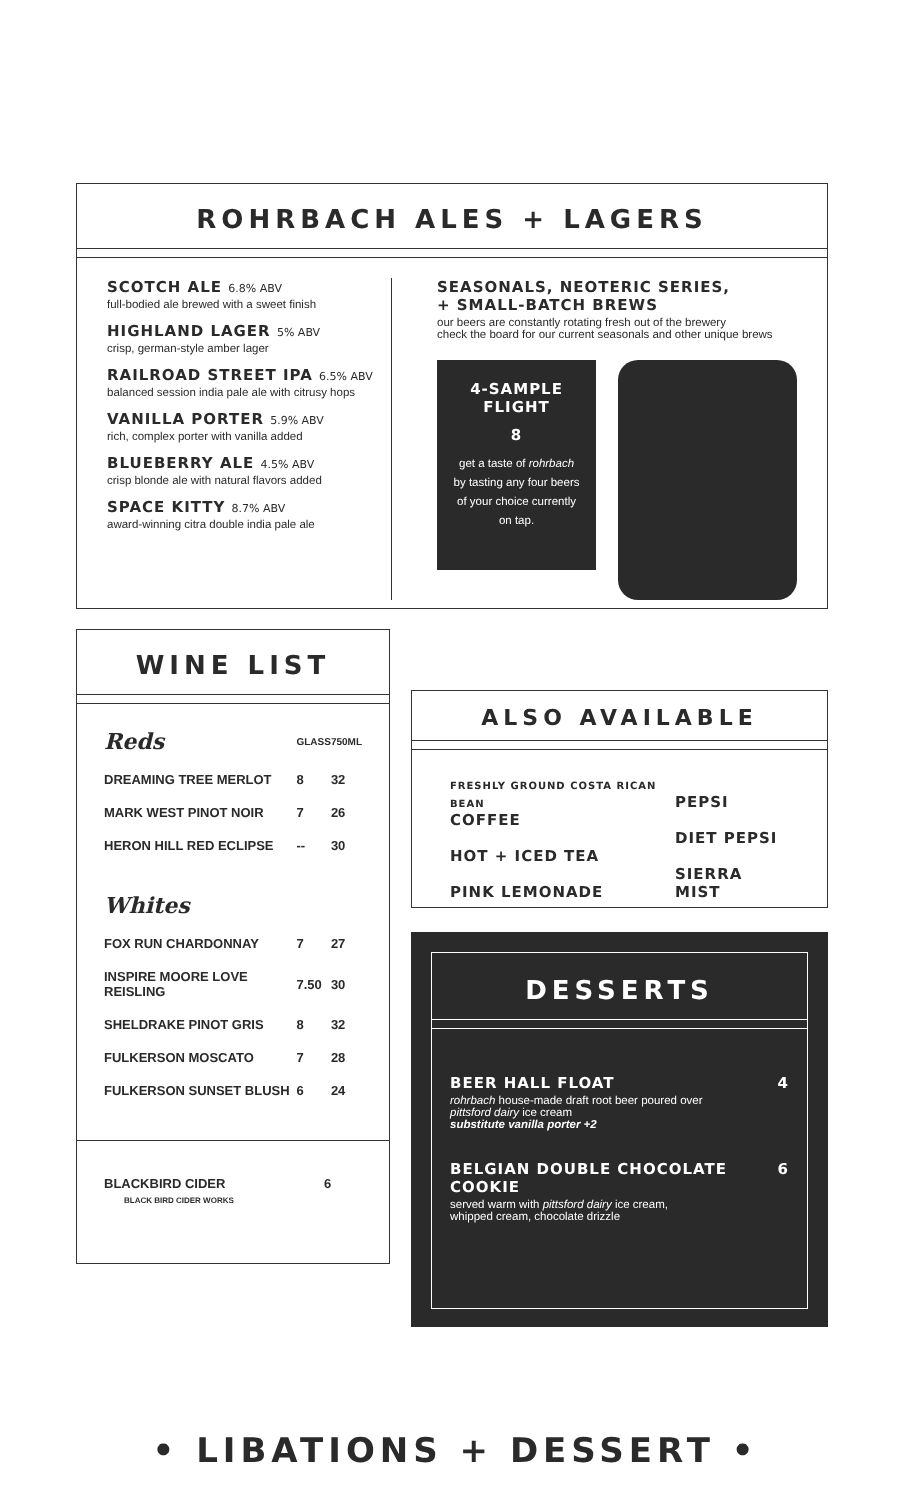ROHRBACH ALES + LAGERS
SCOTCH ALE 6.8% ABV
full-bodied ale brewed with a sweet finish
HIGHLAND LAGER 5% ABV
crisp, german-style amber lager
RAILROAD STREET IPA 6.5% ABV
balanced session india pale ale with citrusy hops
VANILLA PORTER 5.9% ABV
rich, complex porter with vanilla added
BLUEBERRY ALE 4.5% ABV
crisp blonde ale with natural flavors added
SPACE KITTY 8.7% ABV
award-winning citra double india pale ale
SEASONALS, NEOTERIC SERIES,
+ SMALL-BATCH BREWS
our beers are constantly rotating fresh out of the brewery
check the board for our current seasonals and other unique brews
4-SAMPLE FLIGHT
8
get a taste of rohrbach
by tasting any four beers
of your choice currently
on tap.
WINE LIST
| Reds | GLASS | 750ML |
| --- | --- | --- |
| DREAMING TREE MERLOT | 8 | 32 |
| MARK WEST PINOT NOIR | 7 | 26 |
| HERON HILL RED ECLIPSE | -- | 30 |
| Whites | | |
| FOX RUN CHARDONNAY | 7 | 27 |
| INSPIRE MOORE LOVE REISLING | 7.50 | 30 |
| SHELDRAKE PINOT GRIS | 8 | 32 |
| FULKERSON MOSCATO | 7 | 28 |
| FULKERSON SUNSET BLUSH | 6 | 24 |
BLACKBIRD CIDER 6 BLACK BIRD CIDER WORKS
ALSO AVAILABLE
FRESHLY GROUND COSTA RICAN BEAN
COFFEE
HOT + ICED TEA
PINK LEMONADE
PEPSI
DIET PEPSI
SIERRA MIST
DESSERTS
BEER HALL FLOAT 4
rohrbach house-made draft root beer poured over
pittsford dairy ice cream
substitute vanilla porter +2
BELGIAN DOUBLE CHOCOLATE COOKIE 6
served warm with pittsford dairy ice cream,
whipped cream, chocolate drizzle
• LIBATIONS + DESSERT •